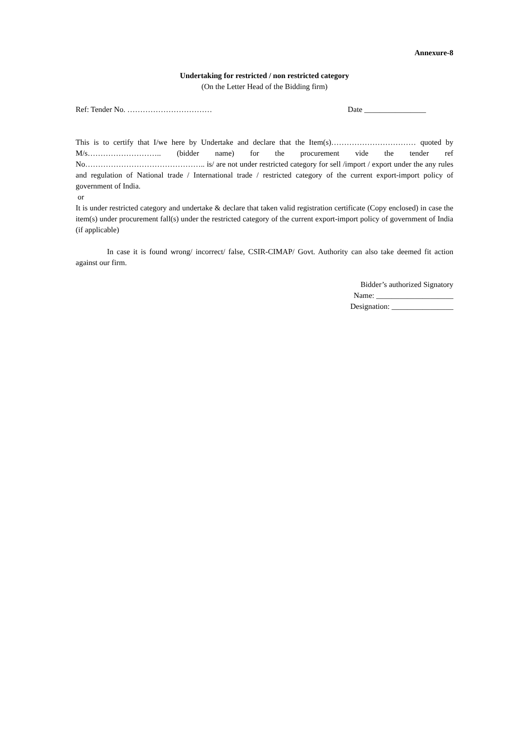Annexure-8
Undertaking for restricted / non restricted category
(On the Letter Head of the Bidding firm)
Ref: Tender No. …………………………… Date ________________
This is to certify that I/we here by Undertake and declare that the Item(s)…………………………… quoted by M/s……………………….. (bidder name) for the procurement vide the tender ref No……………………………………….. is/ are not under restricted category for sell /import / export under the any rules and regulation of National trade / International trade / restricted category of the current export-import policy of government of India.
or
It is under restricted category and undertake & declare that taken valid registration certificate (Copy enclosed) in case the item(s) under procurement fall(s) under the restricted category of the current export-import policy of government of India (if applicable)
In case it is found wrong/ incorrect/ false, CSIR-CIMAP/ Govt. Authority can also take deemed fit action against our firm.
Bidder’s authorized Signatory
Name: ____________________
Designation: ________________